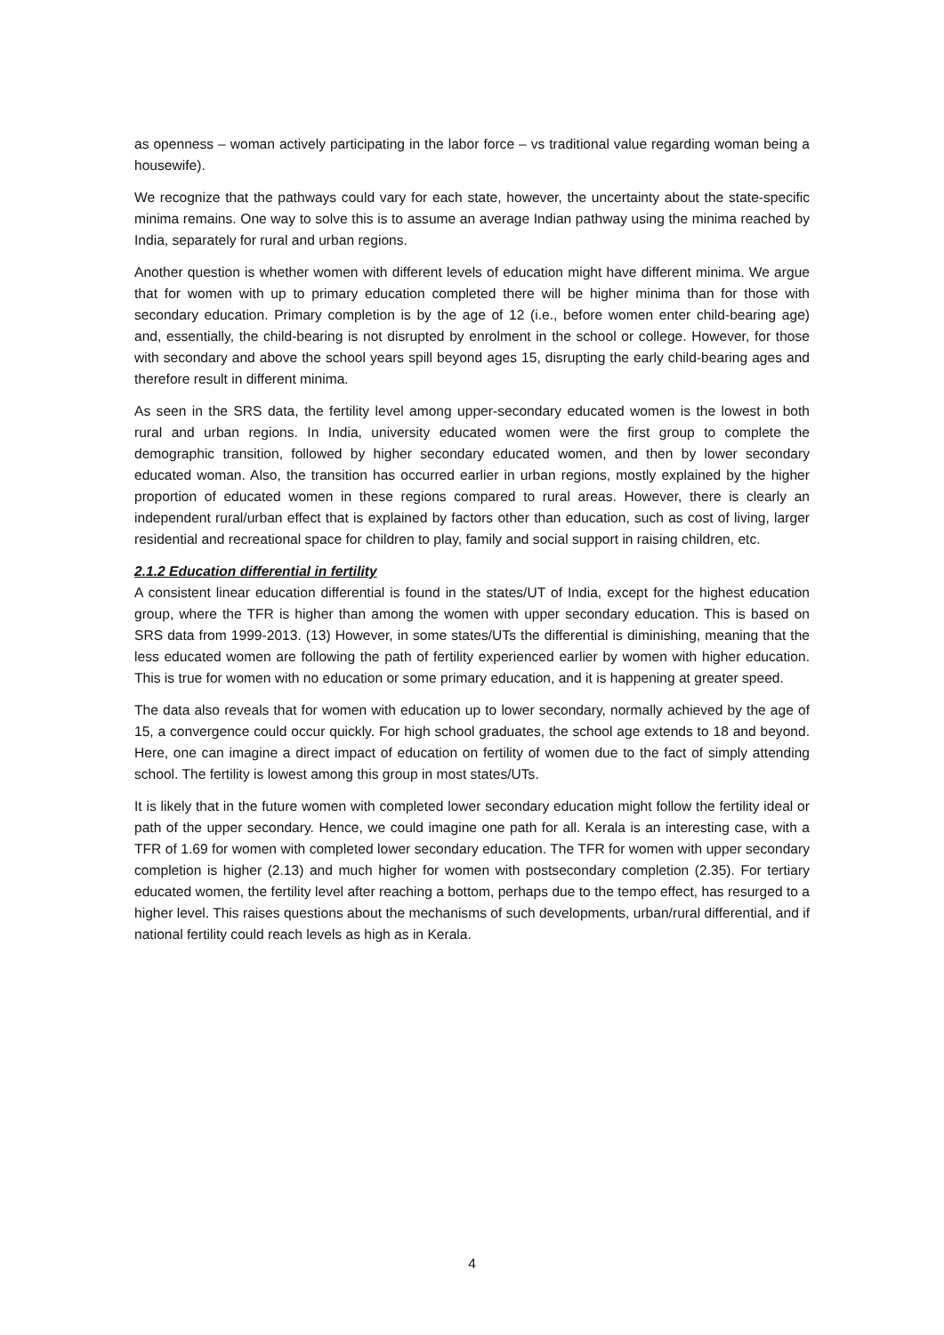as openness – woman actively participating in the labor force – vs traditional value regarding woman being a housewife).
We recognize that the pathways could vary for each state, however, the uncertainty about the state-specific minima remains. One way to solve this is to assume an average Indian pathway using the minima reached by India, separately for rural and urban regions.
Another question is whether women with different levels of education might have different minima. We argue that for women with up to primary education completed there will be higher minima than for those with secondary education. Primary completion is by the age of 12 (i.e., before women enter child-bearing age) and, essentially, the child-bearing is not disrupted by enrolment in the school or college. However, for those with secondary and above the school years spill beyond ages 15, disrupting the early child-bearing ages and therefore result in different minima.
As seen in the SRS data, the fertility level among upper-secondary educated women is the lowest in both rural and urban regions. In India, university educated women were the first group to complete the demographic transition, followed by higher secondary educated women, and then by lower secondary educated woman. Also, the transition has occurred earlier in urban regions, mostly explained by the higher proportion of educated women in these regions compared to rural areas. However, there is clearly an independent rural/urban effect that is explained by factors other than education, such as cost of living, larger residential and recreational space for children to play, family and social support in raising children, etc.
2.1.2 Education differential in fertility
A consistent linear education differential is found in the states/UT of India, except for the highest education group, where the TFR is higher than among the women with upper secondary education. This is based on SRS data from 1999-2013. (13) However, in some states/UTs the differential is diminishing, meaning that the less educated women are following the path of fertility experienced earlier by women with higher education. This is true for women with no education or some primary education, and it is happening at greater speed.
The data also reveals that for women with education up to lower secondary, normally achieved by the age of 15, a convergence could occur quickly. For high school graduates, the school age extends to 18 and beyond. Here, one can imagine a direct impact of education on fertility of women due to the fact of simply attending school. The fertility is lowest among this group in most states/UTs.
It is likely that in the future women with completed lower secondary education might follow the fertility ideal or path of the upper secondary. Hence, we could imagine one path for all. Kerala is an interesting case, with a TFR of 1.69 for women with completed lower secondary education. The TFR for women with upper secondary completion is higher (2.13) and much higher for women with postsecondary completion (2.35). For tertiary educated women, the fertility level after reaching a bottom, perhaps due to the tempo effect, has resurged to a higher level. This raises questions about the mechanisms of such developments, urban/rural differential, and if national fertility could reach levels as high as in Kerala.
4